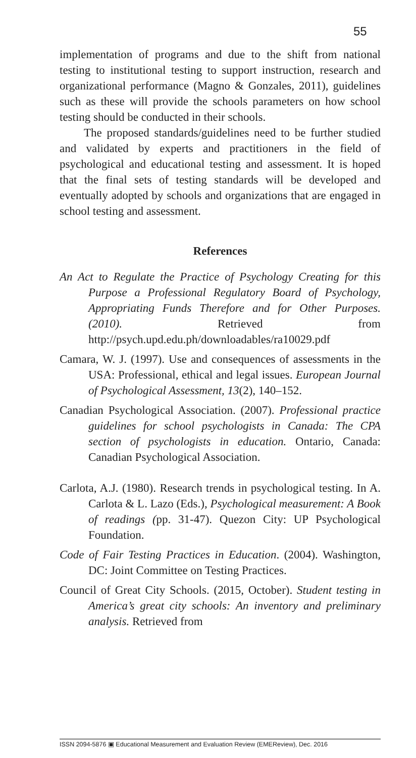55
implementation of programs and due to the shift from national testing to institutional testing to support instruction, research and organizational performance (Magno & Gonzales, 2011), guidelines such as these will provide the schools parameters on how school testing should be conducted in their schools.
The proposed standards/guidelines need to be further studied and validated by experts and practitioners in the field of psychological and educational testing and assessment. It is hoped that the final sets of testing standards will be developed and eventually adopted by schools and organizations that are engaged in school testing and assessment.
References
An Act to Regulate the Practice of Psychology Creating for this Purpose a Professional Regulatory Board of Psychology, Appropriating Funds Therefore and for Other Purposes. (2010). Retrieved from http://psych.upd.edu.ph/downloadables/ra10029.pdf
Camara, W. J. (1997). Use and consequences of assessments in the USA: Professional, ethical and legal issues. European Journal of Psychological Assessment, 13(2), 140–152.
Canadian Psychological Association. (2007). Professional practice guidelines for school psychologists in Canada: The CPA section of psychologists in education. Ontario, Canada: Canadian Psychological Association.
Carlota, A.J. (1980). Research trends in psychological testing. In A. Carlota & L. Lazo (Eds.), Psychological measurement: A Book of readings (pp. 31-47). Quezon City: UP Psychological Foundation.
Code of Fair Testing Practices in Education. (2004). Washington, DC: Joint Committee on Testing Practices.
Council of Great City Schools. (2015, October). Student testing in America’s great city schools: An inventory and preliminary analysis. Retrieved from
ISSN 2094-5876 ▣ Educational Measurement and Evaluation Review (EMEReview), Dec. 2016